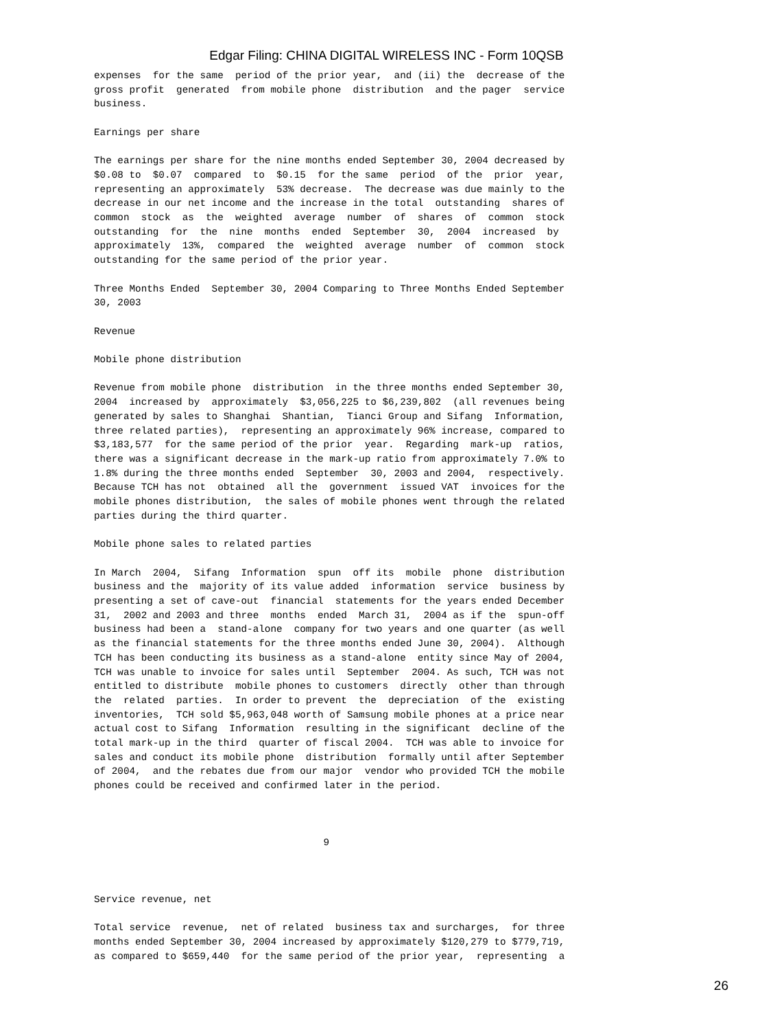Edgar Filing: CHINA DIGITAL WIRELESS INC - Form 10QSB
expenses  for the same  period of the prior year,  and (ii) the  decrease of the
gross profit  generated  from mobile phone  distribution  and the pager  service
business.

Earnings per share

The earnings per share for the nine months ended September 30, 2004 decreased by
$0.08 to  $0.07  compared  to  $0.15  for the same  period  of the  prior  year,
representing an approximately  53% decrease.  The decrease was due mainly to the
decrease in our net income and the increase in the total  outstanding  shares of
common  stock  as  the  weighted  average  number  of  shares  of  common  stock
outstanding  for  the  nine  months  ended  September  30,  2004  increased  by
approximately  13%,  compared  the  weighted  average  number  of  common  stock
outstanding for the same period of the prior year.

Three Months Ended  September 30, 2004 Comparing to Three Months Ended September
30, 2003

Revenue

Mobile phone distribution

Revenue from mobile phone  distribution  in the three months ended September 30,
2004  increased by  approximately  $3,056,225 to $6,239,802  (all revenues being
generated by sales to Shanghai  Shantian,  Tianci Group and Sifang  Information,
three related parties),  representing an approximately 96% increase, compared to
$3,183,577  for the same period of the prior  year.  Regarding  mark-up  ratios,
there was a significant decrease in the mark-up ratio from approximately 7.0% to
1.8% during the three months ended  September  30, 2003 and 2004,  respectively.
Because TCH has not  obtained  all the  government  issued VAT  invoices for the
mobile phones distribution,  the sales of mobile phones went through the related
parties during the third quarter.

Mobile phone sales to related parties

In March  2004,  Sifang  Information  spun  off its  mobile  phone  distribution
business and the  majority of its value added  information  service  business by
presenting a set of cave-out  financial  statements for the years ended December
31,  2002 and 2003 and three  months  ended  March 31,  2004 as if the  spun-off
business had been a  stand-alone  company for two years and one quarter (as well
as the financial statements for the three months ended June 30, 2004).  Although
TCH has been conducting its business as a stand-alone  entity since May of 2004,
TCH was unable to invoice for sales until  September  2004. As such, TCH was not
entitled to distribute  mobile phones to customers  directly  other than through
the  related  parties.  In order to prevent  the  depreciation  of the  existing
inventories,  TCH sold $5,963,048 worth of Samsung mobile phones at a price near
actual cost to Sifang  Information  resulting in the significant  decline of the
total mark-up in the third  quarter of fiscal 2004.  TCH was able to invoice for
sales and conduct its mobile phone  distribution  formally until after September
of 2004,  and the rebates due from our major  vendor who provided TCH the mobile
phones could be received and confirmed later in the period.



                                       9



Service revenue, net

Total service  revenue,  net of related  business tax and surcharges,  for three
months ended September 30, 2004 increased by approximately $120,279 to $779,719,
as compared to $659,440  for the same period of the prior year,  representing  a
26